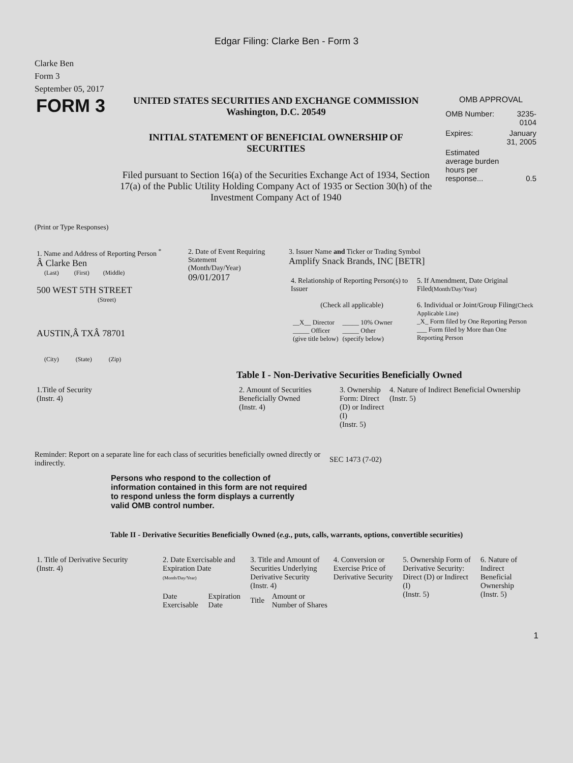Edgar Filing: Clarke Ben - Form 3
Clarke Ben
Form 3
September 05, 2017
FORM 3
UNITED STATES SECURITIES AND EXCHANGE COMMISSION
Washington, D.C. 20549
INITIAL STATEMENT OF BENEFICIAL OWNERSHIP OF SECURITIES
Filed pursuant to Section 16(a) of the Securities Exchange Act of 1934, Section 17(a) of the Public Utility Holding Company Act of 1935 or Section 30(h) of the Investment Company Act of 1940
OMB APPROVAL
| OMB Number: | 3235-0104 |
| Expires: | January 31, 2005 |
| Estimated average burden hours per response... | 0.5 |
(Print or Type Responses)
| 1. Name and Address of Reporting Person <sup>*</sup> Â Clarke Ben (Last) (First) (Middle) 500 WEST 5TH STREET (Street) AUSTIN,Â TXÂ 78701 (City) (State) (Zip) | 2. Date of Event Requiring Statement (Month/Day/Year) 09/01/2017 | 3. Issuer Name and Ticker or Trading Symbol Amplify Snack Brands, INC [BETR] / 4. Relationship of Reporting Person(s) to Issuer (Check all applicable) / __X__ Director _____ Officer (give title below) / _____ 10% Owner _____ Other (specify below) / / 5. If Amendment, Date Original Filed (Month/Day/Year) 6. Individual or Joint/Group Filing (Check Applicable Line) _X_ Form filed by One Reporting Person ___ Form filed by More than One Reporting Person / |
Table I - Non-Derivative Securities Beneficially Owned
| 1.Title of Security (Instr. 4) | 2. Amount of Securities Beneficially Owned (Instr. 4) | 3. Ownership Form: Direct (D) or Indirect (I) (Instr. 5) | 4. Nature of Indirect Beneficial Ownership (Instr. 5) |
Reminder: Report on a separate line for each class of securities beneficially owned directly or indirectly.
SEC 1473 (7-02)
Persons who respond to the collection of information contained in this form are not required to respond unless the form displays a currently valid OMB control number.
Table II - Derivative Securities Beneficially Owned (e.g., puts, calls, warrants, options, convertible securities)
| 1. Title of Derivative Security (Instr. 4) | 2. Date Exercisable and Expiration Date (Month/Day/Year) | | 3. Title and Amount of Securities Underlying Derivative Security (Instr. 4) | | 4. Conversion or Exercise Price of Derivative Security | 5. Ownership Form of Derivative Security: Direct (D) or Indirect (I) (Instr. 5) | 6. Nature of Indirect Beneficial Ownership (Instr. 5) |
| --- | --- | --- | --- | --- | --- | --- | --- |
| | Date Exercisable | Expiration Date | Title | Amount or Number of Shares | | | |
1